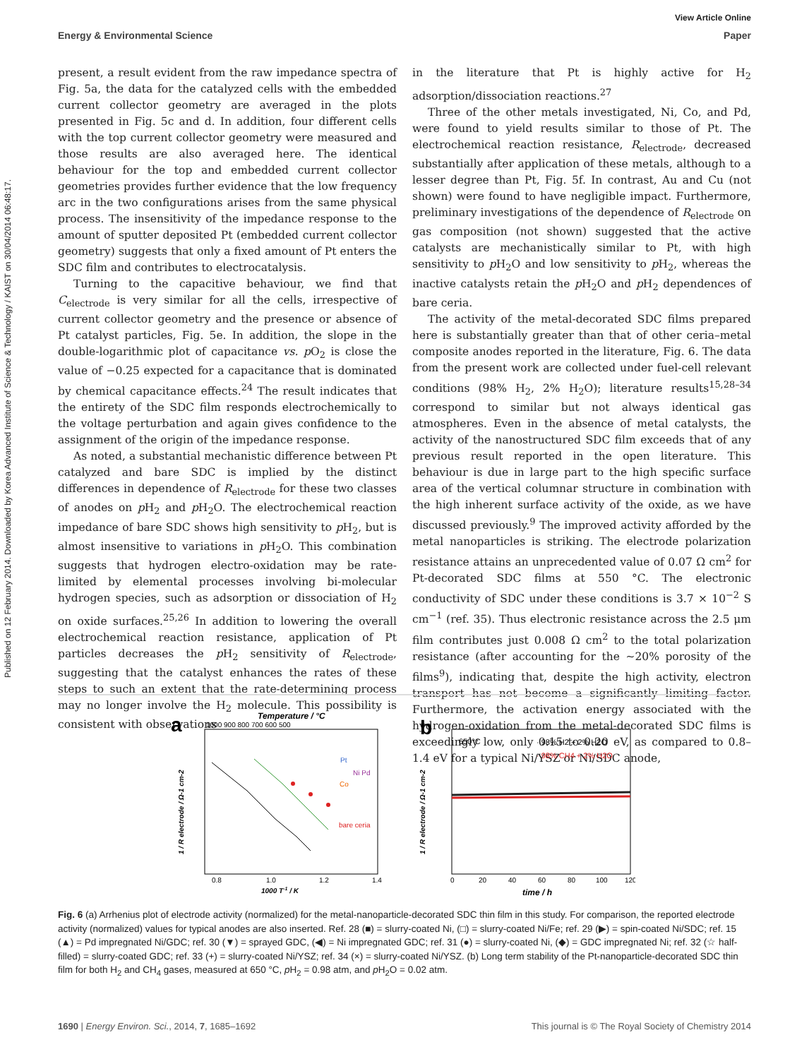View Article Online
Energy & Environmental Science Paper
Published on 12 February 2014. Downloaded by Korea Advanced Institute of Science & Technology / KAIST on 30/04/2014 06:48:17.
present, a result evident from the raw impedance spectra of Fig. 5a, the data for the catalyzed cells with the embedded current collector geometry are averaged in the plots presented in Fig. 5c and d. In addition, four different cells with the top current collector geometry were measured and those results are also averaged here. The identical behaviour for the top and embedded current collector geometries provides further evidence that the low frequency arc in the two configurations arises from the same physical process. The insensitivity of the impedance response to the amount of sputter deposited Pt (embedded current collector geometry) suggests that only a fixed amount of Pt enters the SDC film and contributes to electrocatalysis.
Turning to the capacitive behaviour, we find that C<sub>electrode</sub> is very similar for all the cells, irrespective of current collector geometry and the presence or absence of Pt catalyst particles, Fig. 5e. In addition, the slope in the double-logarithmic plot of capacitance vs. p O<sub>2</sub> is close the value of −0.25 expected for a capacitance that is dominated by chemical capacitance effects.<sup>24</sup> The result indicates that the entirety of the SDC film responds electrochemically to the voltage perturbation and again gives confidence to the assignment of the origin of the impedance response.
As noted, a substantial mechanistic difference between Pt catalyzed and bare SDC is implied by the distinct differences in dependence of R<sub>electrode</sub> for these two classes of anodes on p H<sub>2</sub> and p H<sub>2</sub>O. The electrochemical reaction impedance of bare SDC shows high sensitivity to p H<sub>2</sub>, but is almost insensitive to variations in p H<sub>2</sub>O. This combination suggests that hydrogen electro-oxidation may be rate-limited by elemental processes involving bi-molecular hydrogen species, such as adsorption or dissociation of H<sub>2</sub> on oxide surfaces.<sup>25,26</sup> In addition to lowering the overall electrochemical reaction resistance, application of Pt particles decreases the p H<sub>2</sub> sensitivity of R<sub>electrode</sub>, suggesting that the catalyst enhances the rates of these steps to such an extent that the rate-determining process may no longer involve the H<sub>2</sub> molecule. This possibility is consistent with observations
in the literature that Pt is highly active for H<sub>2</sub> adsorption/dissociation reactions.<sup>27</sup>
Three of the other metals investigated, Ni, Co, and Pd, were found to yield results similar to those of Pt. The electrochemical reaction resistance, R<sub>electrode</sub>, decreased substantially after application of these metals, although to a lesser degree than Pt, Fig. 5f. In contrast, Au and Cu (not shown) were found to have negligible impact. Furthermore, preliminary investigations of the dependence of R<sub>electrode</sub> on gas composition (not shown) suggested that the active catalysts are mechanistically similar to Pt, with high sensitivity to p H<sub>2</sub>O and low sensitivity to p H<sub>2</sub>, whereas the inactive catalysts retain the p H<sub>2</sub>O and p H<sub>2</sub> dependences of bare ceria.
The activity of the metal-decorated SDC films prepared here is substantially greater than that of other ceria–metal composite anodes reported in the literature, Fig. 6. The data from the present work are collected under fuel-cell relevant conditions (98% H<sub>2</sub>, 2% H<sub>2</sub>O); literature results<sup>15,28–34</sup> correspond to similar but not always identical gas atmospheres. Even in the absence of metal catalysts, the activity of the nanostructured SDC film exceeds that of any previous result reported in the open literature. This behaviour is due in large part to the high specific surface area of the vertical columnar structure in combination with the high inherent surface activity of the oxide, as we have discussed previously.<sup>9</sup> The improved activity afforded by the metal nanoparticles is striking. The electrode polarization resistance attains an unprecedented value of 0.07 Ω cm<sup>2</sup> for Pt-decorated SDC films at 550 °C. The electronic conductivity of SDC under these conditions is 3.7 × 10<sup>−2</sup> S cm<sup>−1</sup> (ref. 35). Thus electronic resistance across the 2.5 μm film contributes just 0.008 Ω cm<sup>2</sup> to the total polarization resistance (after accounting for the ∼20% porosity of the films<sup>9</sup>), indicating that, despite the high activity, electron transport has not become a significantly limiting factor. Furthermore, the activation energy associated with the hydrogen-oxidation from the metal-decorated SDC films is exceedingly low, only 0.15 to 0.20 eV, as compared to 0.8–1.4 eV for a typical Ni/YSZ or Ni/SDC anode,
a
Temperature / °C
1000 900 800 700 600 500
0.8
1.0
1.2
1.4
1000 T-1 / K
1 / R electrode / Ω-1 cm-2
Pt
Ni Pd
Co
bare ceria
b
650°C
· 98% H2 + 2% H2O
· 98% CH4 + 2% H2O
0
20
40
60
80
100
120
time / h
1 / R electrode / Ω-1 cm-2
Fig. 6 (a) Arrhenius plot of electrode activity (normalized) for the metal-nanoparticle-decorated SDC thin film in this study. For comparison, the reported electrode activity (normalized) values for typical anodes are also inserted. Ref. 28 (■) = slurry-coated Ni, (□) = slurry-coated Ni/Fe; ref. 29 (▶) = spin-coated Ni/SDC; ref. 15 (▲) = Pd impregnated Ni/GDC; ref. 30 (▼) = sprayed GDC, (◀) = Ni impregnated GDC; ref. 31 (●) = slurry-coated Ni, (◆) = GDC impregnated Ni; ref. 32 (☆ half-filled) = slurry-coated GDC; ref. 33 (+) = slurry-coated Ni/YSZ; ref. 34 (×) = slurry-coated Ni/YSZ. (b) Long term stability of the Pt-nanoparticle-decorated SDC thin film for both H<sub>2</sub> and CH<sub>4</sub> gases, measured at 650 °C, p H<sub>2</sub> = 0.98 atm, and p H<sub>2</sub>O = 0.02 atm.
1690 | Energy Environ. Sci., 2014, 7, 1685–1692 This journal is © The Royal Society of Chemistry 2014